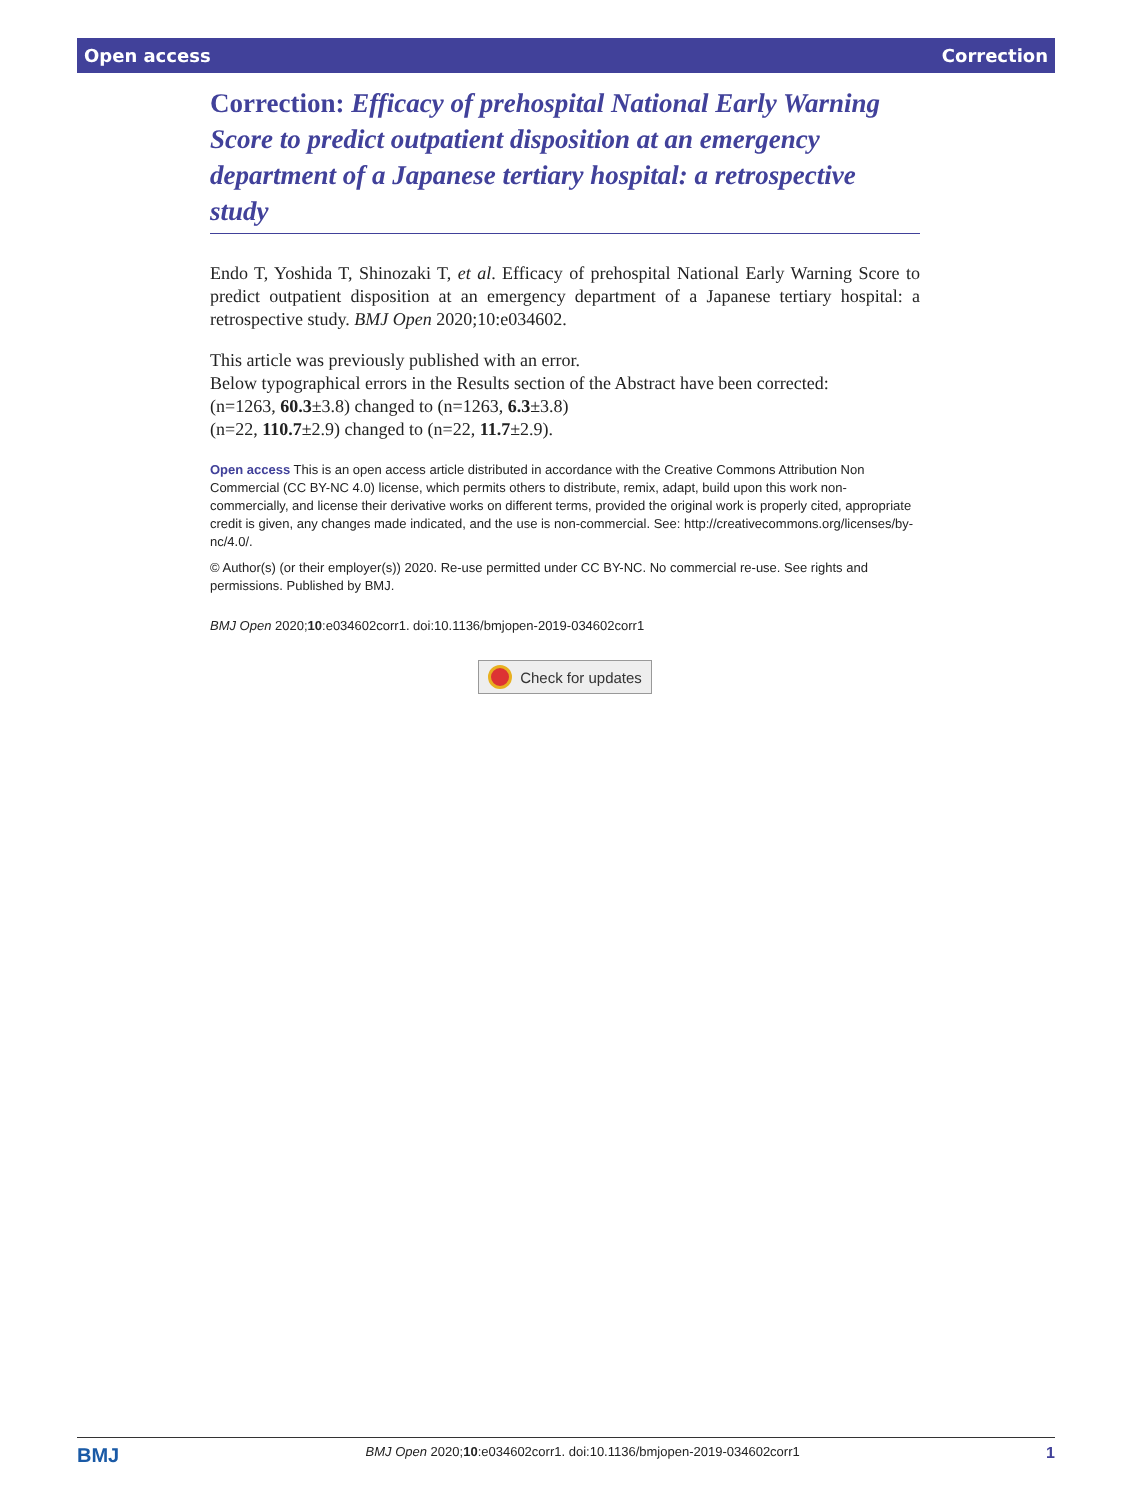Open access Correction
Correction: Efficacy of prehospital National Early Warning Score to predict outpatient disposition at an emergency department of a Japanese tertiary hospital: a retrospective study
Endo T, Yoshida T, Shinozaki T, et al. Efficacy of prehospital National Early Warning Score to predict outpatient disposition at an emergency department of a Japanese tertiary hospital: a retrospective study. BMJ Open 2020;10:e034602.
This article was previously published with an error.
Below typographical errors in the Results section of the Abstract have been corrected:
(n=1263, 60.3±3.8) changed to (n=1263, 6.3±3.8)
(n=22, 110.7±2.9) changed to (n=22, 11.7±2.9).
Open access This is an open access article distributed in accordance with the Creative Commons Attribution Non Commercial (CC BY-NC 4.0) license, which permits others to distribute, remix, adapt, build upon this work non-commercially, and license their derivative works on different terms, provided the original work is properly cited, appropriate credit is given, any changes made indicated, and the use is non-commercial. See: http://creativecommons.org/licenses/by-nc/4.0/.
© Author(s) (or their employer(s)) 2020. Re-use permitted under CC BY-NC. No commercial re-use. See rights and permissions. Published by BMJ.
BMJ Open 2020;10:e034602corr1. doi:10.1136/bmjopen-2019-034602corr1
Check for updates
BMJ BMJ Open 2020;10:e034602corr1. doi:10.1136/bmjopen-2019-034602corr1 1